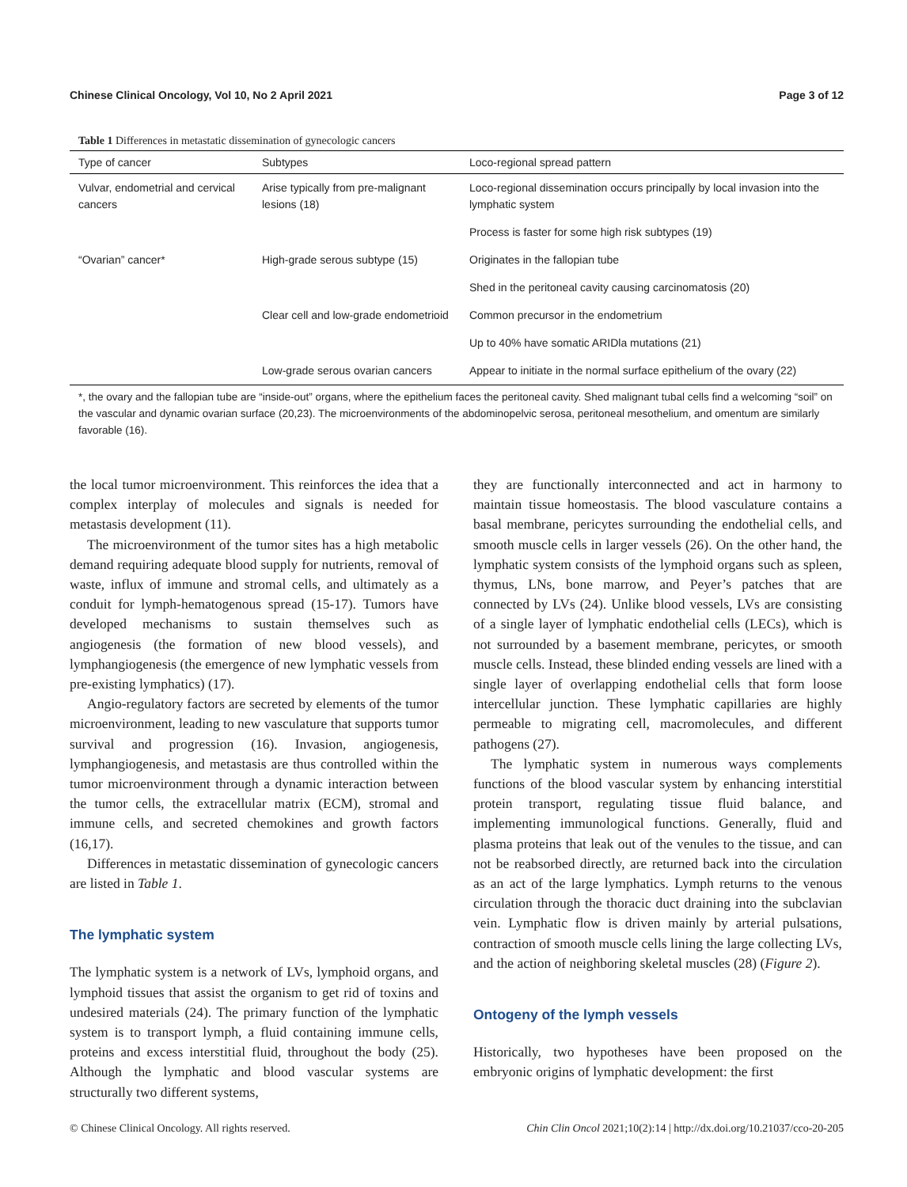Chinese Clinical Oncology, Vol 10, No 2 April 2021 Page 3 of 12
Table 1 Differences in metastatic dissemination of gynecologic cancers
| Type of cancer | Subtypes | Loco-regional spread pattern |
| --- | --- | --- |
| Vulvar, endometrial and cervical cancers | Arise typically from pre-malignant lesions (18) | Loco-regional dissemination occurs principally by local invasion into the lymphatic system |
| | | Process is faster for some high risk subtypes (19) |
| “Ovarian” cancer* | High-grade serous subtype (15) | Originates in the fallopian tube |
| | | Shed in the peritoneal cavity causing carcinomatosis (20) |
| | Clear cell and low-grade endometrioid | Common precursor in the endometrium |
| | | Up to 40% have somatic ARIDla mutations (21) |
| | Low-grade serous ovarian cancers | Appear to initiate in the normal surface epithelium of the ovary (22) |
*, the ovary and the fallopian tube are “inside-out” organs, where the epithelium faces the peritoneal cavity. Shed malignant tubal cells find a welcoming “soil” on the vascular and dynamic ovarian surface (20,23). The microenvironments of the abdominopelvic serosa, peritoneal mesothelium, and omentum are similarly favorable (16).
the local tumor microenvironment. This reinforces the idea that a complex interplay of molecules and signals is needed for metastasis development (11).
The microenvironment of the tumor sites has a high metabolic demand requiring adequate blood supply for nutrients, removal of waste, influx of immune and stromal cells, and ultimately as a conduit for lymph-hematogenous spread (15-17). Tumors have developed mechanisms to sustain themselves such as angiogenesis (the formation of new blood vessels), and lymphangiogenesis (the emergence of new lymphatic vessels from pre-existing lymphatics) (17).
Angio-regulatory factors are secreted by elements of the tumor microenvironment, leading to new vasculature that supports tumor survival and progression (16). Invasion, angiogenesis, lymphangiogenesis, and metastasis are thus controlled within the tumor microenvironment through a dynamic interaction between the tumor cells, the extracellular matrix (ECM), stromal and immune cells, and secreted chemokines and growth factors (16,17).
Differences in metastatic dissemination of gynecologic cancers are listed in Table 1.
The lymphatic system
The lymphatic system is a network of LVs, lymphoid organs, and lymphoid tissues that assist the organism to get rid of toxins and undesired materials (24). The primary function of the lymphatic system is to transport lymph, a fluid containing immune cells, proteins and excess interstitial fluid, throughout the body (25). Although the lymphatic and blood vascular systems are structurally two different systems,
they are functionally interconnected and act in harmony to maintain tissue homeostasis. The blood vasculature contains a basal membrane, pericytes surrounding the endothelial cells, and smooth muscle cells in larger vessels (26). On the other hand, the lymphatic system consists of the lymphoid organs such as spleen, thymus, LNs, bone marrow, and Peyer’s patches that are connected by LVs (24). Unlike blood vessels, LVs are consisting of a single layer of lymphatic endothelial cells (LECs), which is not surrounded by a basement membrane, pericytes, or smooth muscle cells. Instead, these blinded ending vessels are lined with a single layer of overlapping endothelial cells that form loose intercellular junction. These lymphatic capillaries are highly permeable to migrating cell, macromolecules, and different pathogens (27).
The lymphatic system in numerous ways complements functions of the blood vascular system by enhancing interstitial protein transport, regulating tissue fluid balance, and implementing immunological functions. Generally, fluid and plasma proteins that leak out of the venules to the tissue, and can not be reabsorbed directly, are returned back into the circulation as an act of the large lymphatics. Lymph returns to the venous circulation through the thoracic duct draining into the subclavian vein. Lymphatic flow is driven mainly by arterial pulsations, contraction of smooth muscle cells lining the large collecting LVs, and the action of neighboring skeletal muscles (28) (Figure 2).
Ontogeny of the lymph vessels
Historically, two hypotheses have been proposed on the embryonic origins of lymphatic development: the first
© Chinese Clinical Oncology. All rights reserved. Chin Clin Oncol 2021;10(2):14 | http://dx.doi.org/10.21037/cco-20-205